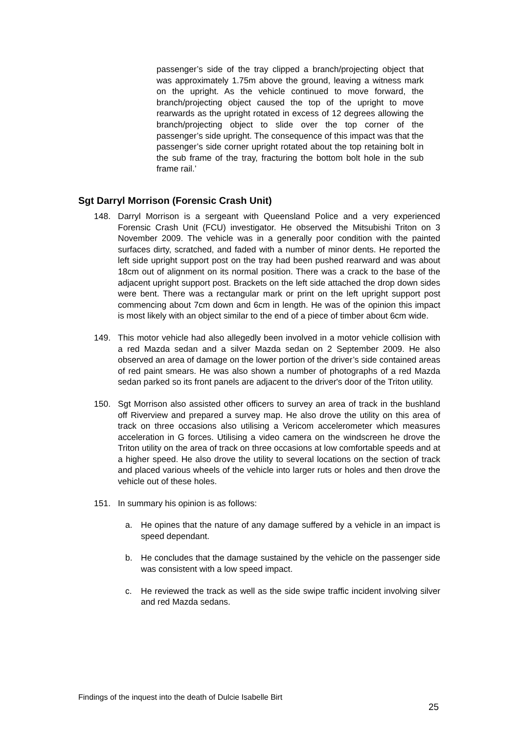passenger’s side of the tray clipped a branch/projecting object that was approximately 1.75m above the ground, leaving a witness mark on the upright. As the vehicle continued to move forward, the branch/projecting object caused the top of the upright to move rearwards as the upright rotated in excess of 12 degrees allowing the branch/projecting object to slide over the top corner of the passenger’s side upright. The consequence of this impact was that the passenger’s side corner upright rotated about the top retaining bolt in the sub frame of the tray, fracturing the bottom bolt hole in the sub frame rail.’
Sgt Darryl Morrison (Forensic Crash Unit)
148. Darryl Morrison is a sergeant with Queensland Police and a very experienced Forensic Crash Unit (FCU) investigator. He observed the Mitsubishi Triton on 3 November 2009. The vehicle was in a generally poor condition with the painted surfaces dirty, scratched, and faded with a number of minor dents. He reported the left side upright support post on the tray had been pushed rearward and was about 18cm out of alignment on its normal position. There was a crack to the base of the adjacent upright support post. Brackets on the left side attached the drop down sides were bent. There was a rectangular mark or print on the left upright support post commencing about 7cm down and 6cm in length. He was of the opinion this impact is most likely with an object similar to the end of a piece of timber about 6cm wide.
149. This motor vehicle had also allegedly been involved in a motor vehicle collision with a red Mazda sedan and a silver Mazda sedan on 2 September 2009. He also observed an area of damage on the lower portion of the driver’s side contained areas of red paint smears. He was also shown a number of photographs of a red Mazda sedan parked so its front panels are adjacent to the driver's door of the Triton utility.
150. Sgt Morrison also assisted other officers to survey an area of track in the bushland off Riverview and prepared a survey map. He also drove the utility on this area of track on three occasions also utilising a Vericom accelerometer which measures acceleration in G forces. Utilising a video camera on the windscreen he drove the Triton utility on the area of track on three occasions at low comfortable speeds and at a higher speed. He also drove the utility to several locations on the section of track and placed various wheels of the vehicle into larger ruts or holes and then drove the vehicle out of these holes.
151. In summary his opinion is as follows:
a. He opines that the nature of any damage suffered by a vehicle in an impact is speed dependant.
b. He concludes that the damage sustained by the vehicle on the passenger side was consistent with a low speed impact.
c. He reviewed the track as well as the side swipe traffic incident involving silver and red Mazda sedans.
Findings of the inquest into the death of Dulcie Isabelle Birt
25